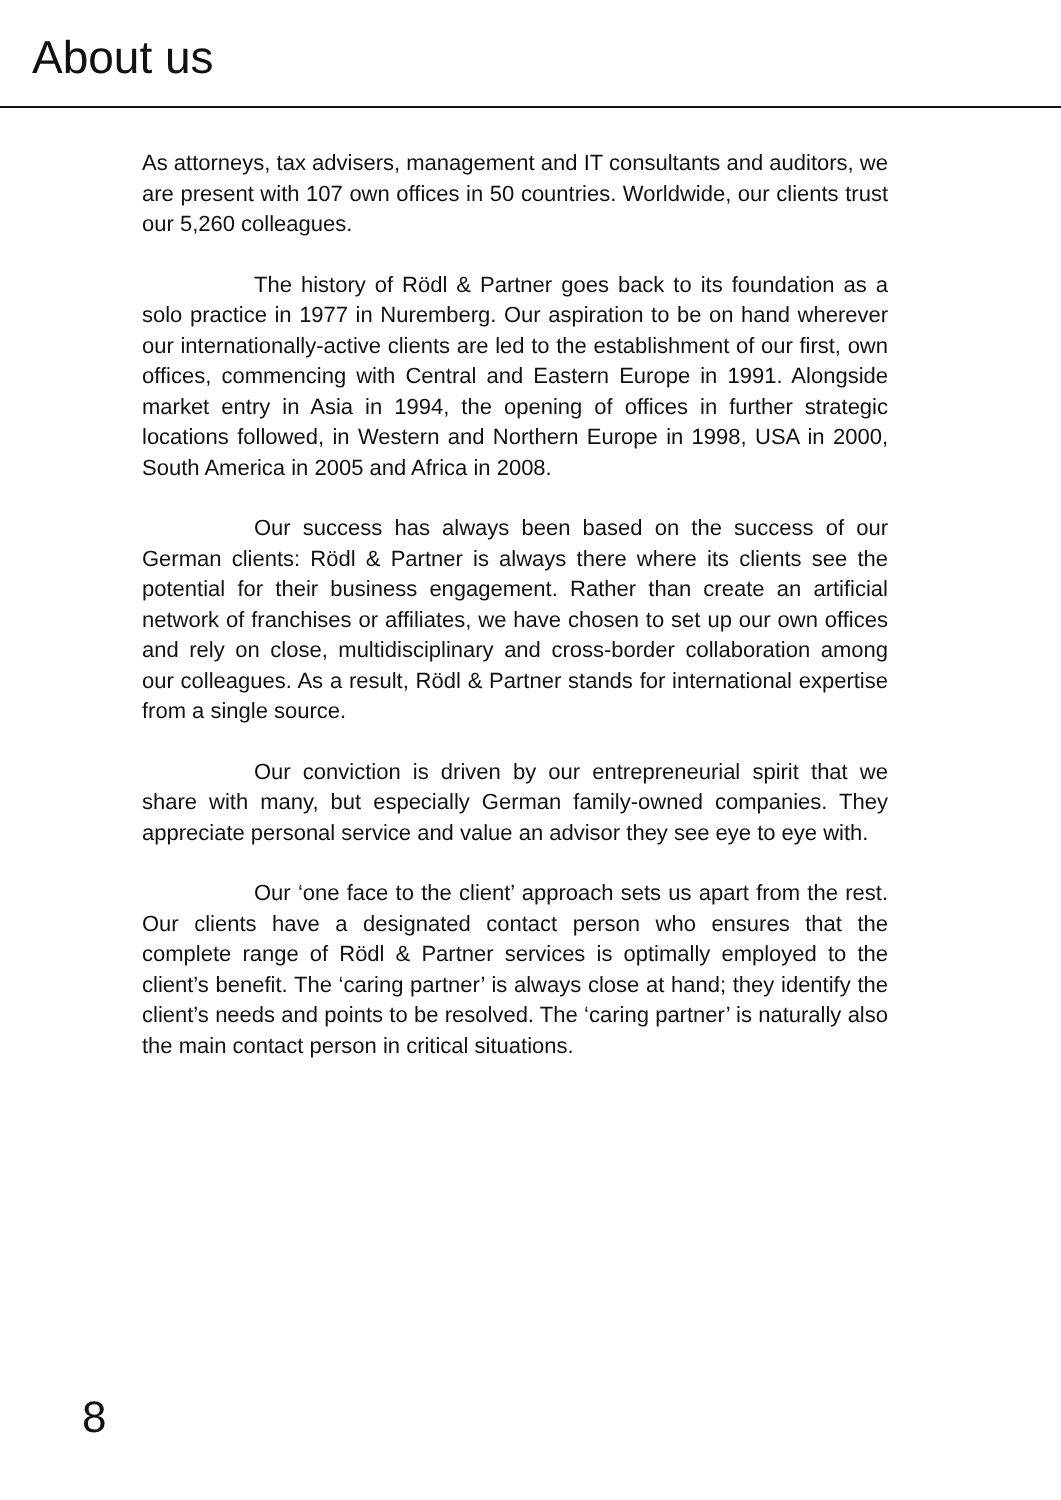About us
As attorneys, tax advisers, management and IT consultants and auditors, we are present with 107 own offices in 50 countries. Worldwide, our clients trust our 5,260 colleagues.
The history of Rödl & Partner goes back to its foundation as a solo practice in 1977 in Nuremberg. Our aspiration to be on hand wherever our internationally-active clients are led to the establishment of our first, own offices, commencing with Central and Eastern Europe in 1991. Alongside market entry in Asia in 1994, the opening of offices in further strategic locations followed, in Western and Northern Europe in 1998, USA in 2000, South America in 2005 and Africa in 2008.
Our success has always been based on the success of our German clients: Rödl & Partner is always there where its clients see the potential for their business engagement. Rather than create an artificial network of franchises or affiliates, we have chosen to set up our own offices and rely on close, multidisciplinary and cross-border collaboration among our colleagues. As a result, Rödl & Partner stands for international expertise from a single source.
Our conviction is driven by our entrepreneurial spirit that we share with many, but especially German family-owned companies. They appreciate personal service and value an advisor they see eye to eye with.
Our ‘one face to the client’ approach sets us apart from the rest. Our clients have a designated contact person who ensures that the complete range of Rödl & Partner services is optimally employed to the client’s benefit. The ‘caring partner’ is always close at hand; they identify the client’s needs and points to be resolved. The ‘caring partner’ is naturally also the main contact person in critical situations.
8